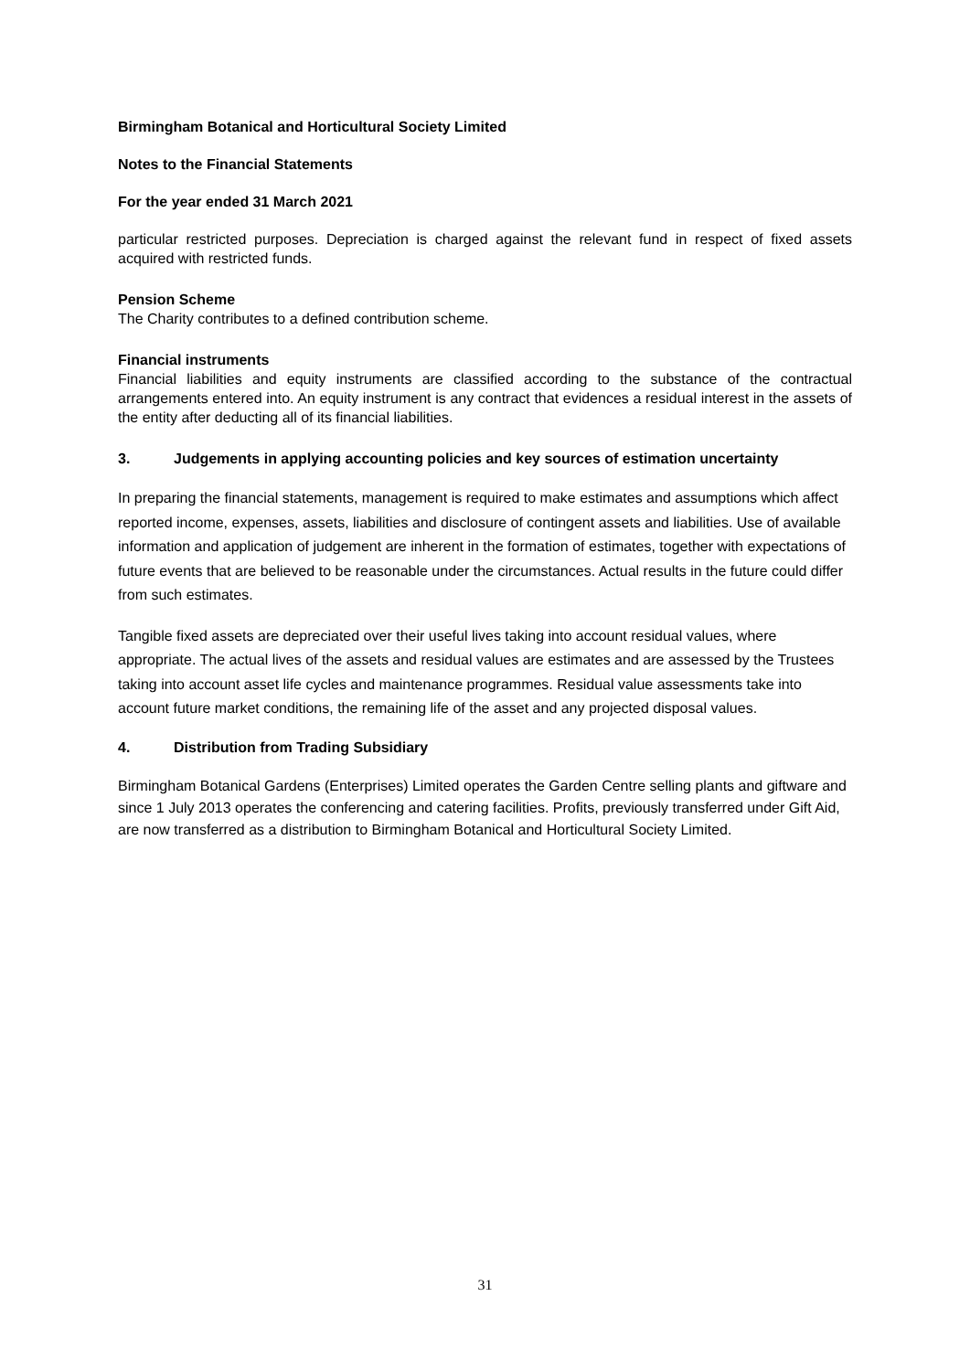Birmingham Botanical and Horticultural Society Limited
Notes to the Financial Statements
For the year ended 31 March 2021
particular restricted purposes. Depreciation is charged against the relevant fund in respect of fixed assets acquired with restricted funds.
Pension Scheme
The Charity contributes to a defined contribution scheme.
Financial instruments
Financial liabilities and equity instruments are classified according to the substance of the contractual arrangements entered into. An equity instrument is any contract that evidences a residual interest in the assets of the entity after deducting all of its financial liabilities.
3. Judgements in applying accounting policies and key sources of estimation uncertainty
In preparing the financial statements, management is required to make estimates and assumptions which affect reported income, expenses, assets, liabilities and disclosure of contingent assets and liabilities. Use of available information and application of judgement are inherent in the formation of estimates, together with expectations of future events that are believed to be reasonable under the circumstances. Actual results in the future could differ from such estimates.
Tangible fixed assets are depreciated over their useful lives taking into account residual values, where appropriate. The actual lives of the assets and residual values are estimates and are assessed by the Trustees taking into account asset life cycles and maintenance programmes. Residual value assessments take into account future market conditions, the remaining life of the asset and any projected disposal values.
4. Distribution from Trading Subsidiary
Birmingham Botanical Gardens (Enterprises) Limited operates the Garden Centre selling plants and giftware and since 1 July 2013 operates the conferencing and catering facilities. Profits, previously transferred under Gift Aid, are now transferred as a distribution to Birmingham Botanical and Horticultural Society Limited.
31